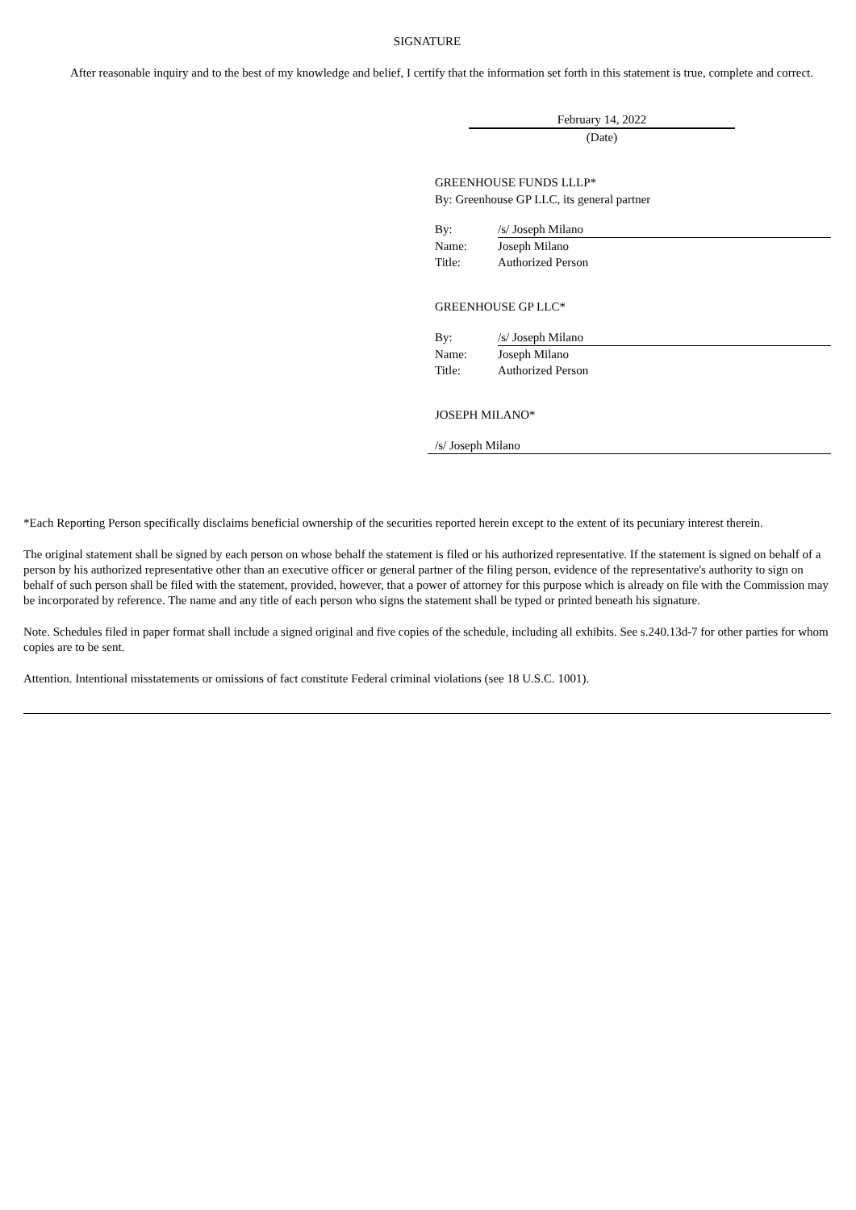SIGNATURE
After reasonable inquiry and to the best of my knowledge and belief, I certify that the information set forth in this statement is true, complete and correct.
February 14, 2022
(Date)
GREENHOUSE FUNDS LLLP*
By: Greenhouse GP LLC, its general partner
| By: | /s/ Joseph Milano |
| Name: | Joseph Milano |
| Title: | Authorized Person |
GREENHOUSE GP LLC*
| By: | /s/ Joseph Milano |
| Name: | Joseph Milano |
| Title: | Authorized Person |
JOSEPH MILANO*
/s/ Joseph Milano
*Each Reporting Person specifically disclaims beneficial ownership of the securities reported herein except to the extent of its pecuniary interest therein.
The original statement shall be signed by each person on whose behalf the statement is filed or his authorized representative. If the statement is signed on behalf of a person by his authorized representative other than an executive officer or general partner of the filing person, evidence of the representative's authority to sign on behalf of such person shall be filed with the statement, provided, however, that a power of attorney for this purpose which is already on file with the Commission may be incorporated by reference. The name and any title of each person who signs the statement shall be typed or printed beneath his signature.
Note. Schedules filed in paper format shall include a signed original and five copies of the schedule, including all exhibits. See s.240.13d-7 for other parties for whom copies are to be sent.
Attention. Intentional misstatements or omissions of fact constitute Federal criminal violations (see 18 U.S.C. 1001).